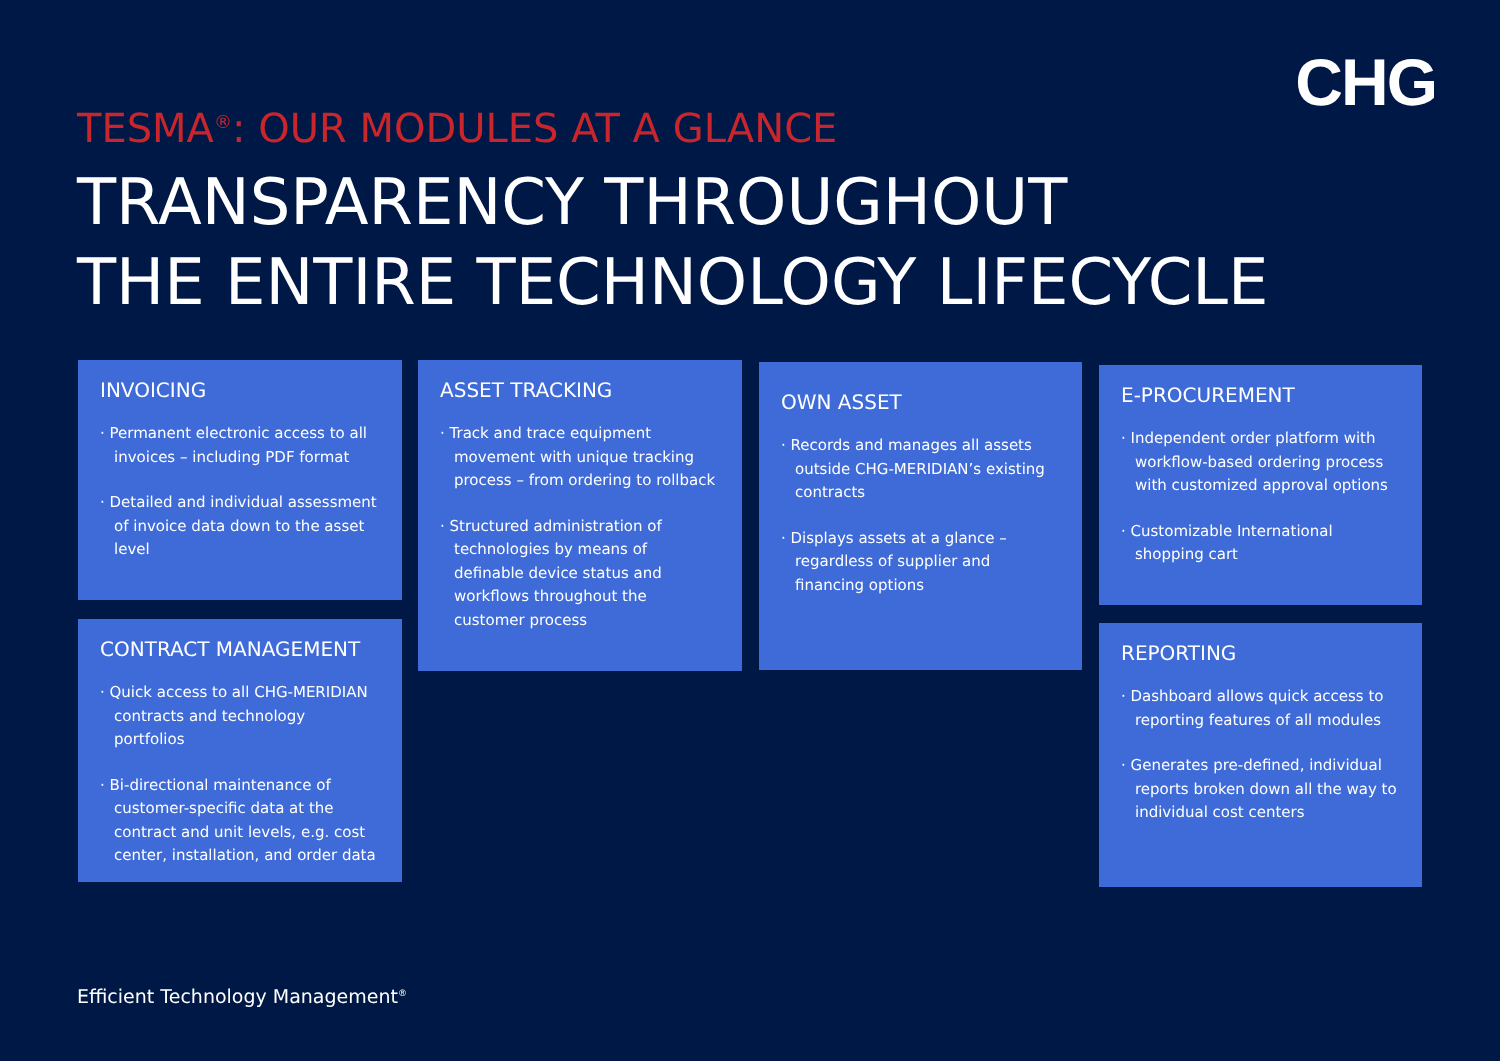CHG
TESMA<sup>®</sup>: OUR MODULES AT A GLANCE
TRANSPARENCY THROUGHOUT
THE ENTIRE TECHNOLOGY LIFECYCLE
INVOICING
· Permanent electronic access to all invoices – including PDF format
· Detailed and individual assessment of invoice data down to the asset level
CONTRACT MANAGEMENT
· Quick access to all CHG-MERIDIAN contracts and technology portfolios
· Bi-directional maintenance of customer-specific data at the contract and unit levels, e.g. cost center, installation, and order data
ASSET TRACKING
· Track and trace equipment movement with unique tracking process – from ordering to rollback
· Structured administration of technologies by means of definable device status and workflows throughout the customer process
OWN ASSET
· Records and manages all assets outside CHG-MERIDIAN’s existing contracts
· Displays assets at a glance – regardless of supplier and financing options
E-PROCUREMENT
· Independent order platform with workflow-based ordering process with customized approval options
· Customizable International shopping cart
REPORTING
· Dashboard allows quick access to reporting features of all modules
· Generates pre-defined, individual reports broken down all the way to individual cost centers
Efficient Technology Management<sup>®</sup>